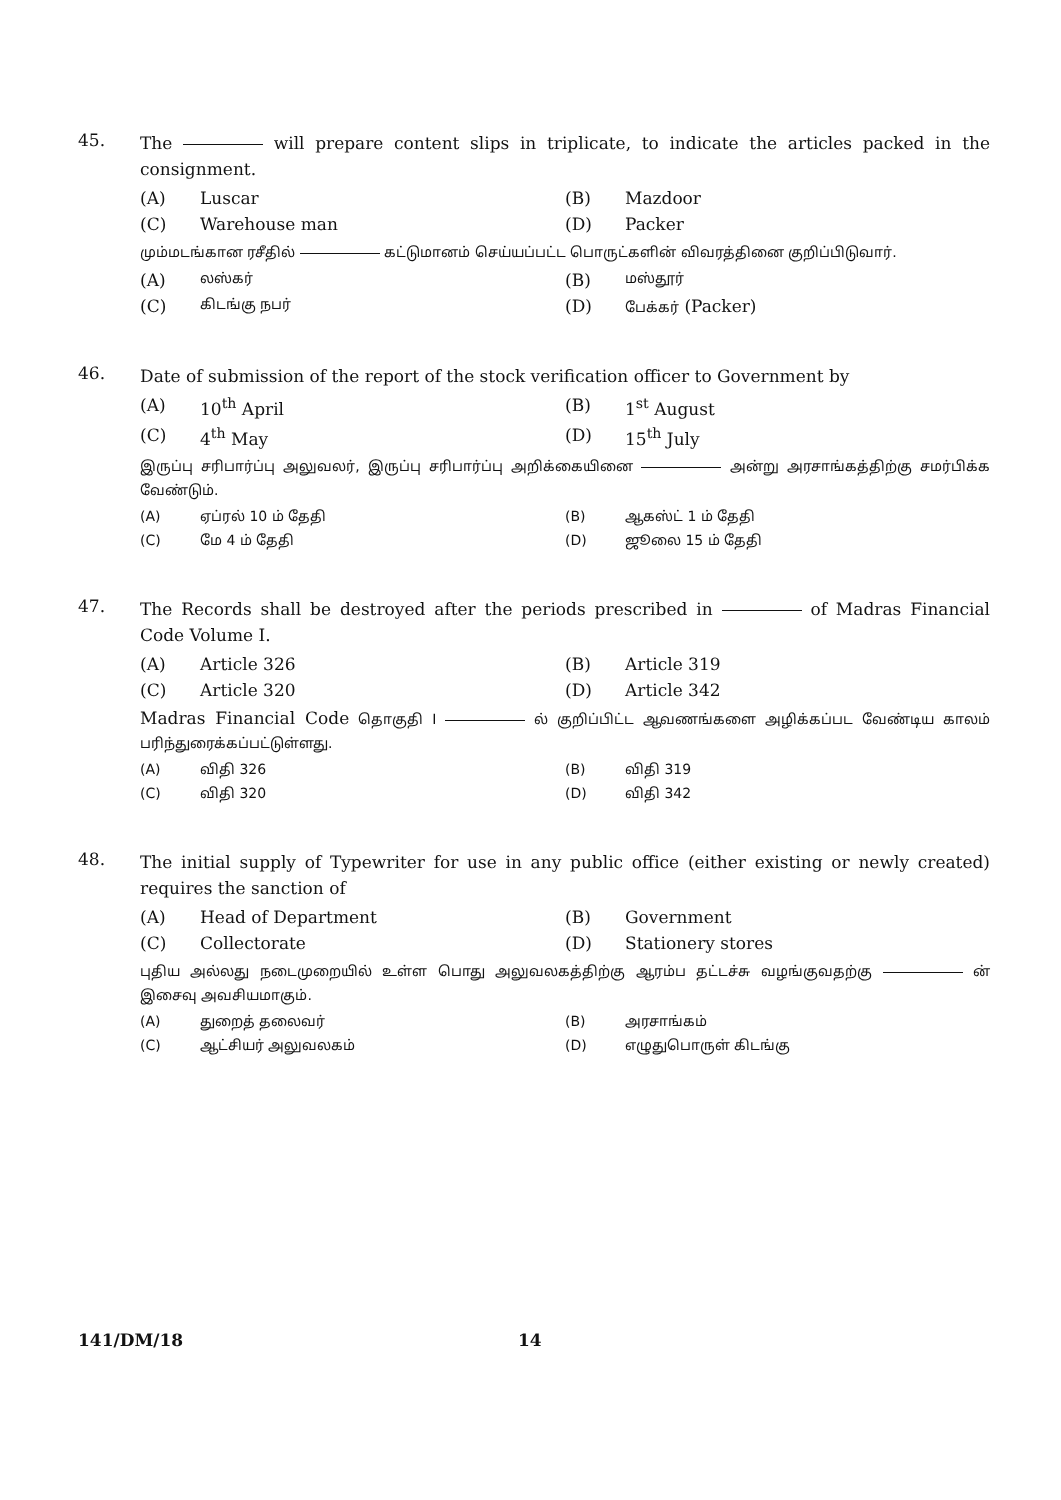45.
The will prepare content slips in triplicate, to indicate the articles packed in the consignment.
(A) Luscar
(B) Mazdoor
(C) Warehouse man
(D) Packer
மும்மடங்கான ரசீதில் கட்டுமானம் செய்யப்பட்ட பொருட்களின் விவரத்தினை குறிப்பிடுவார்.
(A) லஸ்கர்
(B) மஸ்தூர்
(C) கிடங்கு நபர்
(D) பேக்கர் (Packer)
46.
Date of submission of the report of the stock verification officer to Government by
(A) 10<sup>th</sup> April
(B) 1<sup>st</sup> August
(C) 4<sup>th</sup> May
(D) 15<sup>th</sup> July
இருப்பு சரிபார்ப்பு அலுவலர், இருப்பு சரிபார்ப்பு அறிக்கையினை அன்று அரசாங்கத்திற்கு சமர்பிக்க வேண்டும்.
(A) ஏப்ரல் 10 ம் தேதி
(B) ஆகஸ்ட் 1 ம் தேதி
(C) மே 4 ம் தேதி
(D) ஜூலை 15 ம் தேதி
47.
The Records shall be destroyed after the periods prescribed in of Madras Financial Code Volume I.
(A) Article 326
(B) Article 319
(C) Article 320
(D) Article 342
Madras Financial Code தொகுதி I ல் குறிப்பிட்ட ஆவணங்களை அழிக்கப்பட வேண்டிய காலம் பரிந்துரைக்கப்பட்டுள்ளது.
(A) விதி 326
(B) விதி 319
(C) விதி 320
(D) விதி 342
48.
The initial supply of Typewriter for use in any public office (either existing or newly created) requires the sanction of
(A) Head of Department
(B) Government
(C) Collectorate
(D) Stationery stores
புதிய அல்லது நடைமுறையில் உள்ள பொது அலுவலகத்திற்கு ஆரம்ப தட்டச்சு வழங்குவதற்கு ன் இசைவு அவசியமாகும்.
(A) துறைத் தலைவர்
(B) அரசாங்கம்
(C) ஆட்சியர் அலுவலகம்
(D) எழுதுபொருள் கிடங்கு
141/DM/18 14